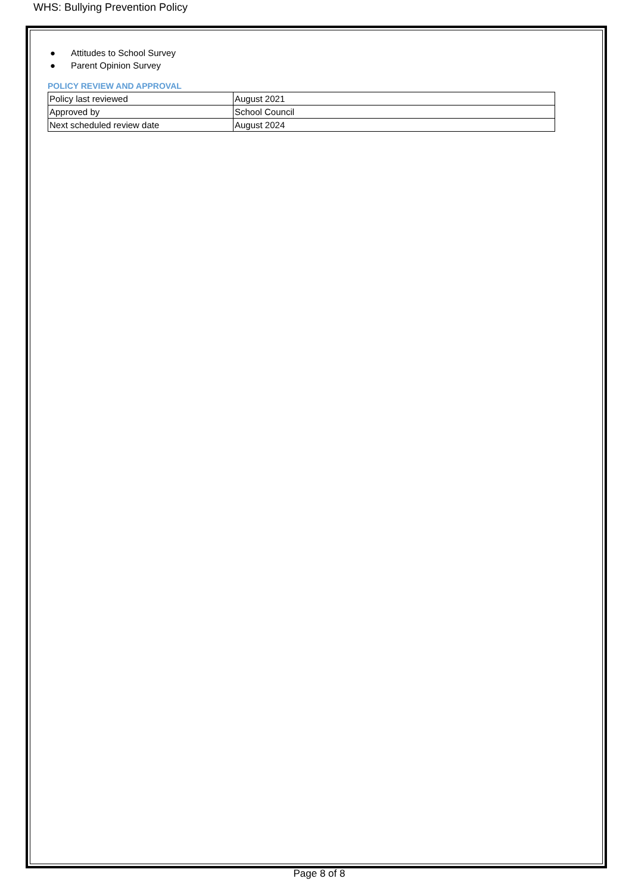WHS: Bullying Prevention Policy
● Attitudes to School Survey
● Parent Opinion Survey
POLICY REVIEW AND APPROVAL
| Policy last reviewed | August 2021 |
| Approved by | School Council |
| Next scheduled review date | August 2024 |
Page 8 of 8